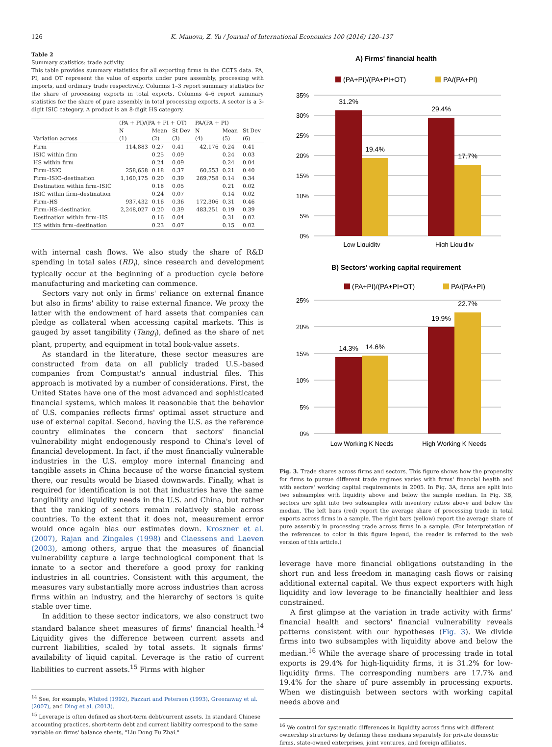126 K. Manova, Z. Yu / Journal of International Economics 100 (2016) 120–137
Table 2
Summary statistics: trade activity.
This table provides summary statistics for all exporting firms in the CCTS data. PA, PI, and OT represent the value of exports under pure assembly, processing with imports, and ordinary trade respectively. Columns 1–3 report summary statistics for the share of processing exports in total exports. Columns 4–6 report summary statistics for the share of pure assembly in total processing exports. A sector is a 3-digit ISIC category. A product is an 8-digit HS category.
| | (PA + PI)/(PA + PI + OT) | | | PA/(PA + PI) | | |
| --- | --- | --- | --- | --- | --- | --- |
| | N | Mean | St Dev | N | Mean | St Dev |
| Variation across | (1) | (2) | (3) | (4) | (5) | (6) |
| Firm | 114,883 | 0.27 | 0.41 | 42,176 | 0.24 | 0.41 |
| ISIC within firm | | 0.25 | 0.09 | | 0.24 | 0.03 |
| HS within firm | | 0.24 | 0.09 | | 0.24 | 0.04 |
| Firm–ISIC | 258,658 | 0.18 | 0.37 | 60,553 | 0.21 | 0.40 |
| Firm–ISIC–destination | 1,160,175 | 0.20 | 0.39 | 269,758 | 0.14 | 0.34 |
| Destination within firm–ISIC | | 0.18 | 0.05 | | 0.21 | 0.02 |
| ISIC within firm–destination | | 0.24 | 0.07 | | 0.14 | 0.02 |
| Firm–HS | 937,432 | 0.16 | 0.36 | 172,306 | 0.31 | 0.46 |
| Firm–HS–destination | 2,248,027 | 0.20 | 0.39 | 483,251 | 0.19 | 0.39 |
| Destination within firm–HS | | 0.16 | 0.04 | | 0.31 | 0.02 |
| HS within firm–destination | | 0.23 | 0.07 | | 0.15 | 0.02 |
with internal cash flows. We also study the share of R&D spending in total sales (RD<sub>i</sub>), since research and development typically occur at the beginning of a production cycle before manufacturing and marketing can commence.
Sectors vary not only in firms' reliance on external finance but also in firms' ability to raise external finance. We proxy the latter with the endowment of hard assets that companies can pledge as collateral when accessing capital markets. This is gauged by asset tangibility (Tang<sub>i</sub>), defined as the share of net plant, property, and equipment in total book-value assets.
As standard in the literature, these sector measures are constructed from data on all publicly traded U.S.-based companies from Compustat's annual industrial files. This approach is motivated by a number of considerations. First, the United States have one of the most advanced and sophisticated financial systems, which makes it reasonable that the behavior of U.S. companies reflects firms' optimal asset structure and use of external capital. Second, having the U.S. as the reference country eliminates the concern that sectors' financial vulnerability might endogenously respond to China's level of financial development. In fact, if the most financially vulnerable industries in the U.S. employ more internal financing and tangible assets in China because of the worse financial system there, our results would be biased downwards. Finally, what is required for identification is not that industries have the same tangibility and liquidity needs in the U.S. and China, but rather that the ranking of sectors remain relatively stable across countries. To the extent that it does not, measurement error would once again bias our estimates down. Kroszner et al. (2007), Rajan and Zingales (1998) and Claessens and Laeven (2003), among others, argue that the measures of financial vulnerability capture a large technological component that is innate to a sector and therefore a good proxy for ranking industries in all countries. Consistent with this argument, the measures vary substantially more across industries than across firms within an industry, and the hierarchy of sectors is quite stable over time.
In addition to these sector indicators, we also construct two standard balance sheet measures of firms' financial health.<sup>14</sup> Liquidity gives the difference between current assets and current liabilities, scaled by total assets. It signals firms' availability of liquid capital. Leverage is the ratio of current liabilities to current assets.<sup>15</sup> Firms with higher
<sup>14</sup> See, for example, Whited (1992), Fazzari and Petersen (1993), Greenaway et al. (2007), and Ding et al. (2013).
<sup>15</sup> Leverage is often defined as short-term debt/current assets. In standard Chinese accounting practices, short-term debt and current liability correspond to the same variable on firms' balance sheets, "Liu Dong Fu Zhai."
A) Firms' financial health
(PA+PI)/(PA+PI+OT)
PA/(PA+PI)
35%
30%
25%
20%
15%
10%
5%
0%
31.2%
19.4%
29.4%
17.7%
Low Liquidity
High Liquidity
B) Sectors' working capital requirement
(PA+PI)/(PA+PI+OT)
PA/(PA+PI)
25%
20%
15%
10%
5%
0%
14.3%
14.6%
19.9%
22.7%
Low Working K Needs
High Working K Needs
Fig. 3. Trade shares across firms and sectors. This figure shows how the propensity for firms to pursue different trade regimes varies with firms' financial health and with sectors' working capital requirements in 2005. In Fig. 3A, firms are split into two subsamples with liquidity above and below the sample median. In Fig. 3B, sectors are split into two subsamples with inventory ratios above and below the median. The left bars (red) report the average share of processing trade in total exports across firms in a sample. The right bars (yellow) report the average share of pure assembly in processing trade across firms in a sample. (For interpretation of the references to color in this figure legend, the reader is referred to the web version of this article.)
leverage have more financial obligations outstanding in the short run and less freedom in managing cash flows or raising additional external capital. We thus expect exporters with high liquidity and low leverage to be financially healthier and less constrained.
A first glimpse at the variation in trade activity with firms' financial health and sectors' financial vulnerability reveals patterns consistent with our hypotheses (Fig. 3). We divide firms into two subsamples with liquidity above and below the median.<sup>16</sup> While the average share of processing trade in total exports is 29.4% for high-liquidity firms, it is 31.2% for low-liquidity firms. The corresponding numbers are 17.7% and 19.4% for the share of pure assembly in processing exports. When we distinguish between sectors with working capital needs above and
<sup>16</sup> We control for systematic differences in liquidity across firms with different ownership structures by defining these medians separately for private domestic firms, state-owned enterprises, joint ventures, and foreign affiliates.